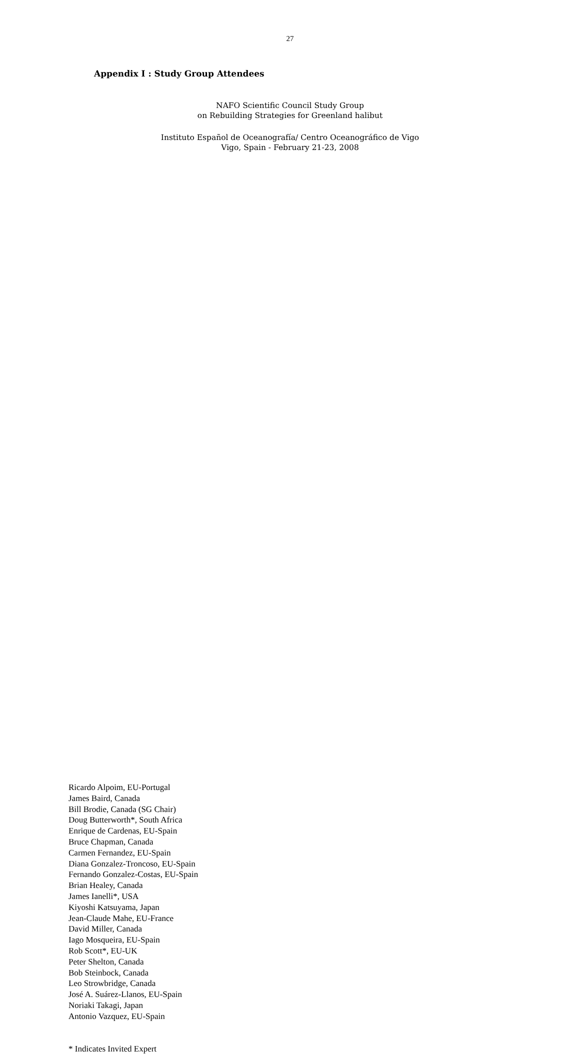27
Appendix I : Study Group Attendees
NAFO Scientific Council Study Group
on Rebuilding Strategies for Greenland halibut
Instituto Español de Oceanografía/ Centro Oceanográfico de Vigo
Vigo, Spain - February 21-23, 2008
Ricardo Alpoim, EU-Portugal
James Baird, Canada
Bill Brodie, Canada (SG Chair)
Doug Butterworth*, South Africa
Enrique de Cardenas, EU-Spain
Bruce Chapman, Canada
Carmen Fernandez, EU-Spain
Diana Gonzalez-Troncoso, EU-Spain
Fernando Gonzalez-Costas, EU-Spain
Brian Healey, Canada
James Ianelli*, USA
Kiyoshi Katsuyama, Japan
Jean-Claude Mahe, EU-France
David Miller, Canada
Iago Mosqueira, EU-Spain
Rob Scott*, EU-UK
Peter Shelton, Canada
Bob Steinbock, Canada
Leo Strowbridge, Canada
José A. Suárez-Llanos, EU-Spain
Noriaki Takagi, Japan
Antonio Vazquez, EU-Spain
* Indicates Invited Expert